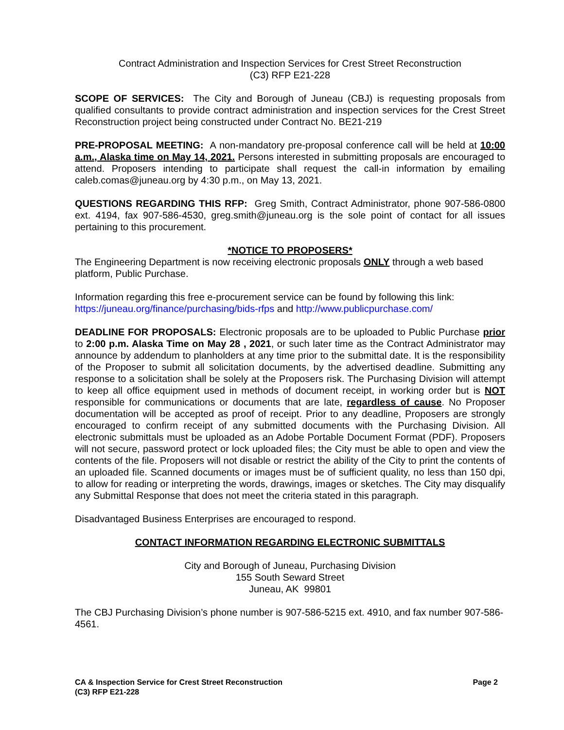Contract Administration and Inspection Services for Crest Street Reconstruction
(C3) RFP E21-228
SCOPE OF SERVICES: The City and Borough of Juneau (CBJ) is requesting proposals from qualified consultants to provide contract administration and inspection services for the Crest Street Reconstruction project being constructed under Contract No. BE21-219
PRE-PROPOSAL MEETING: A non-mandatory pre-proposal conference call will be held at 10:00 a.m., Alaska time on May 14, 2021. Persons interested in submitting proposals are encouraged to attend. Proposers intending to participate shall request the call-in information by emailing caleb.comas@juneau.org by 4:30 p.m., on May 13, 2021.
QUESTIONS REGARDING THIS RFP: Greg Smith, Contract Administrator, phone 907-586-0800 ext. 4194, fax 907-586-4530, greg.smith@juneau.org is the sole point of contact for all issues pertaining to this procurement.
*NOTICE TO PROPOSERS*
The Engineering Department is now receiving electronic proposals ONLY through a web based platform, Public Purchase.
Information regarding this free e-procurement service can be found by following this link:
https://juneau.org/finance/purchasing/bids-rfps and http://www.publicpurchase.com/
DEADLINE FOR PROPOSALS: Electronic proposals are to be uploaded to Public Purchase prior to 2:00 p.m. Alaska Time on May 28 , 2021, or such later time as the Contract Administrator may announce by addendum to planholders at any time prior to the submittal date. It is the responsibility of the Proposer to submit all solicitation documents, by the advertised deadline. Submitting any response to a solicitation shall be solely at the Proposers risk. The Purchasing Division will attempt to keep all office equipment used in methods of document receipt, in working order but is NOT responsible for communications or documents that are late, regardless of cause. No Proposer documentation will be accepted as proof of receipt. Prior to any deadline, Proposers are strongly encouraged to confirm receipt of any submitted documents with the Purchasing Division. All electronic submittals must be uploaded as an Adobe Portable Document Format (PDF). Proposers will not secure, password protect or lock uploaded files; the City must be able to open and view the contents of the file. Proposers will not disable or restrict the ability of the City to print the contents of an uploaded file. Scanned documents or images must be of sufficient quality, no less than 150 dpi, to allow for reading or interpreting the words, drawings, images or sketches. The City may disqualify any Submittal Response that does not meet the criteria stated in this paragraph.
Disadvantaged Business Enterprises are encouraged to respond.
CONTACT INFORMATION REGARDING ELECTRONIC SUBMITTALS
City and Borough of Juneau, Purchasing Division
155 South Seward Street
Juneau, AK 99801
The CBJ Purchasing Division’s phone number is 907-586-5215 ext. 4910, and fax number 907-586-4561.
CA & Inspection Service for Crest Street Reconstruction
(C3) RFP E21-228
Page 2